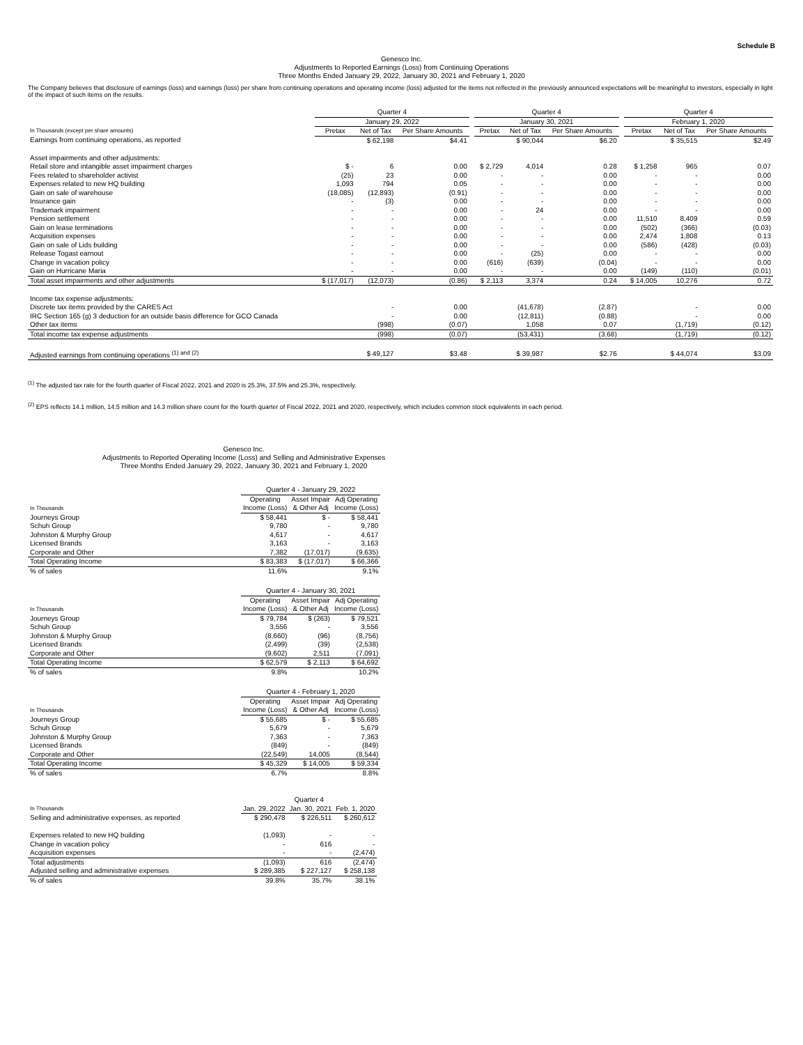Schedule B
Genesco Inc.
Adjustments to Reported Earnings (Loss) from Continuing Operations
Three Months Ended January 29, 2022, January 30, 2021 and February 1, 2020
The Company believes that disclosure of earnings (loss) and earnings (loss) per share from continuing operations and operating income (loss) adjusted for the items not reflected in the previously announced expectations will be meaningful to investors, especially in light of the impact of such items on the results.
| | Quarter 4 | | | | Quarter 4 | | | | Quarter 4 | | |
| --- | --- | --- | --- | --- | --- | --- | --- | --- | --- | --- | --- |
| | January 29, 2022 | | | | January 30, 2021 | | | | February 1, 2020 | | |
| In Thousands (except per share amounts) | Pretax | Net of Tax | Per Share Amounts | | Pretax | Net of Tax | Per Share Amounts | | Pretax | Net of Tax | Per Share Amounts |
| Earnings from continuing operations, as reported | | $ 62,198 | $4.41 | | | $ 90,044 | $6.20 | | | $ 35,515 | $2.49 |
| Asset impairments and other adjustments: | | | | | | | | | | | |
| Retail store and intangible asset impairment charges | $ - | 6 | 0.00 | | $ 2,729 | 4,014 | 0.28 | | $ 1,258 | 965 | 0.07 |
| Fees related to shareholder activist | (25) | 23 | 0.00 | | - | - | 0.00 | | - | - | 0.00 |
| Expenses related to new HQ building | 1,093 | 794 | 0.05 | | - | - | 0.00 | | - | - | 0.00 |
| Gain on sale of warehouse | (18,085) | (12,893) | (0.91) | | - | - | 0.00 | | - | - | 0.00 |
| Insurance gain | - | (3) | 0.00 | | - | - | 0.00 | | - | - | 0.00 |
| Trademark impairment | - | - | 0.00 | | - | 24 | 0.00 | | - | - | 0.00 |
| Pension settlement | - | - | 0.00 | | - | - | 0.00 | | 11,510 | 8,409 | 0.59 |
| Gain on lease terminations | - | - | 0.00 | | - | - | 0.00 | | (502) | (366) | (0.03) |
| Acquisition expenses | - | - | 0.00 | | - | - | 0.00 | | 2,474 | 1,808 | 0.13 |
| Gain on sale of Lids building | - | - | 0.00 | | - | - | 0.00 | | (586) | (428) | (0.03) |
| Release Togast earnout | - | - | 0.00 | | - | (25) | 0.00 | | - | - | 0.00 |
| Change in vacation policy | - | - | 0.00 | | (616) | (639) | (0.04) | | - | - | 0.00 |
| Gain on Hurricane Maria | - | - | 0.00 | | - | - | 0.00 | | (149) | (110) | (0.01) |
| Total asset impairments and other adjustments | $ (17,017) | (12,073) | (0.86) | | $ 2,113 | 3,374 | 0.24 | | $ 14,005 | 10,276 | 0.72 |
| Income tax expense adjustments: | | | | | | | | | | | |
| Discrete tax items provided by the CARES Act | | - | 0.00 | | | (41,678) | (2.87) | | | - | 0.00 |
| IRC Section 165 (g) 3 deduction for an outside basis difference for GCO Canada | | - | 0.00 | | | (12,811) | (0.88) | | | - | 0.00 |
| Other tax items | | (998) | (0.07) | | | 1,058 | 0.07 | | | (1,719) | (0.12) |
| Total income tax expense adjustments | | (998) | (0.07) | | | (53,431) | (3.68) | | | (1,719) | (0.12) |
| Adjusted earnings from continuing operations <sup>(1) and (2)</sup> | | $ 49,127 | $3.48 | | | $ 39,987 | $2.76 | | | $ 44,074 | $3.09 |
<sup>(1)</sup> The adjusted tax rate for the fourth quarter of Fiscal 2022, 2021 and 2020 is 25.3%, 37.5% and 25.3%, respectively.
<sup>(2)</sup> EPS reflects 14.1 million, 14.5 million and 14.3 million share count for the fourth quarter of Fiscal 2022, 2021 and 2020, respectively, which includes common stock equivalents in each period.
Genesco Inc.
Adjustments to Reported Operating Income (Loss) and Selling and Administrative Expenses
Three Months Ended January 29, 2022, January 30, 2021 and February 1, 2020
| | Quarter 4 - January 29, 2022 | | |
| --- | --- | --- | --- |
| | Operating | Asset Impair | Adj Operating |
| In Thousands | Income (Loss) | & Other Adj | Income (Loss) |
| Journeys Group | $ 58,441 | $ - | $ 58,441 |
| Schuh Group | 9,780 | - | 9,780 |
| Johnston & Murphy Group | 4,617 | - | 4,617 |
| Licensed Brands | 3,163 | - | 3,163 |
| Corporate and Other | 7,382 | (17,017) | (9,635) |
| Total Operating Income | $ 83,383 | $ (17,017) | $ 66,366 |
| % of sales | 11.6% | | 9.1% |
| | Quarter 4 - January 30, 2021 | | |
| --- | --- | --- | --- |
| | Operating | Asset Impair | Adj Operating |
| In Thousands | Income (Loss) | & Other Adj | Income (Loss) |
| Journeys Group | $ 79,784 | $ (263) | $ 79,521 |
| Schuh Group | 3,556 | - | 3,556 |
| Johnston & Murphy Group | (8,660) | (96) | (8,756) |
| Licensed Brands | (2,499) | (39) | (2,538) |
| Corporate and Other | (9,602) | 2,511 | (7,091) |
| Total Operating Income | $ 62,579 | $ 2,113 | $ 64,692 |
| % of sales | 9.8% | | 10.2% |
| | Quarter 4 - February 1, 2020 | | |
| --- | --- | --- | --- |
| | Operating | Asset Impair | Adj Operating |
| In Thousands | Income (Loss) | & Other Adj | Income (Loss) |
| Journeys Group | $ 55,685 | $ - | $ 55,685 |
| Schuh Group | 5,679 | - | 5,679 |
| Johnston & Murphy Group | 7,363 | - | 7,363 |
| Licensed Brands | (849) | - | (849) |
| Corporate and Other | (22,549) | 14,005 | (8,544) |
| Total Operating Income | $ 45,329 | $ 14,005 | $ 59,334 |
| % of sales | 6.7% | | 8.8% |
| | Quarter 4 | | |
| --- | --- | --- | --- |
| In Thousands | Jan. 29, 2022 | Jan. 30, 2021 | Feb. 1, 2020 |
| Selling and administrative expenses, as reported | $ 290,478 | $ 226,511 | $ 260,612 |
| Expenses related to new HQ building | (1,093) | - | - |
| Change in vacation policy | - | 616 | - |
| Acquisition expenses | - | - | (2,474) |
| Total adjustments | (1,093) | 616 | (2,474) |
| Adjusted selling and administrative expenses | $ 289,385 | $ 227,127 | $ 258,138 |
| % of sales | 39.8% | 35.7% | 38.1% |